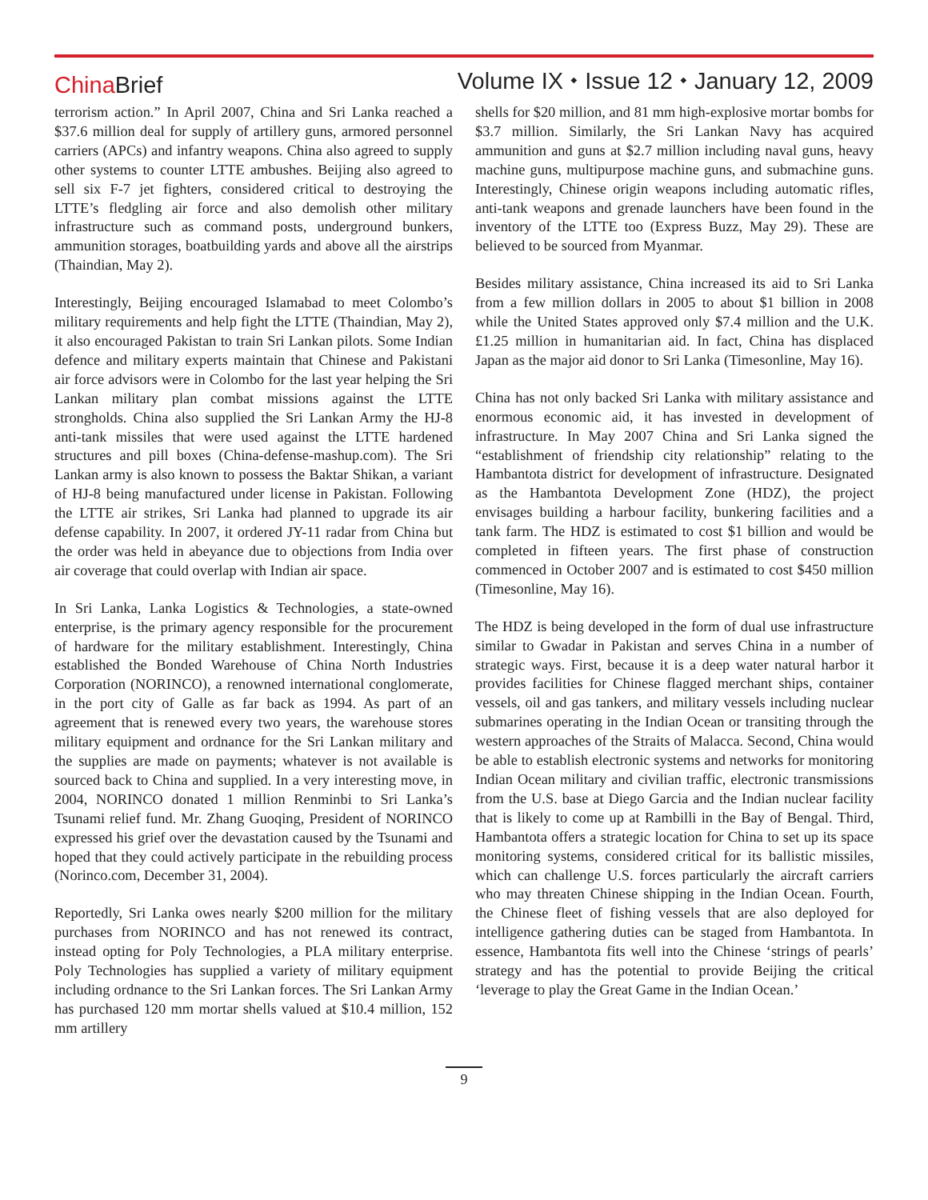China Brief
Volume IX ⬩ Issue 12 ⬩ January 12, 2009
terrorism action.” In April 2007, China and Sri Lanka reached a $37.6 million deal for supply of artillery guns, armored personnel carriers (APCs) and infantry weapons. China also agreed to supply other systems to counter LTTE ambushes. Beijing also agreed to sell six F-7 jet fighters, considered critical to destroying the LTTE’s fledgling air force and also demolish other military infrastructure such as command posts, underground bunkers, ammunition storages, boatbuilding yards and above all the airstrips (Thaindian, May 2).
Interestingly, Beijing encouraged Islamabad to meet Colombo’s military requirements and help fight the LTTE (Thaindian, May 2), it also encouraged Pakistan to train Sri Lankan pilots. Some Indian defence and military experts maintain that Chinese and Pakistani air force advisors were in Colombo for the last year helping the Sri Lankan military plan combat missions against the LTTE strongholds. China also supplied the Sri Lankan Army the HJ-8 anti-tank missiles that were used against the LTTE hardened structures and pill boxes (China-defense-mashup.com). The Sri Lankan army is also known to possess the Baktar Shikan, a variant of HJ-8 being manufactured under license in Pakistan. Following the LTTE air strikes, Sri Lanka had planned to upgrade its air defense capability. In 2007, it ordered JY-11 radar from China but the order was held in abeyance due to objections from India over air coverage that could overlap with Indian air space.
In Sri Lanka, Lanka Logistics & Technologies, a state-owned enterprise, is the primary agency responsible for the procurement of hardware for the military establishment. Interestingly, China established the Bonded Warehouse of China North Industries Corporation (NORINCO), a renowned international conglomerate, in the port city of Galle as far back as 1994. As part of an agreement that is renewed every two years, the warehouse stores military equipment and ordnance for the Sri Lankan military and the supplies are made on payments; whatever is not available is sourced back to China and supplied. In a very interesting move, in 2004, NORINCO donated 1 million Renminbi to Sri Lanka’s Tsunami relief fund. Mr. Zhang Guoqing, President of NORINCO expressed his grief over the devastation caused by the Tsunami and hoped that they could actively participate in the rebuilding process (Norinco.com, December 31, 2004).
Reportedly, Sri Lanka owes nearly $200 million for the military purchases from NORINCO and has not renewed its contract, instead opting for Poly Technologies, a PLA military enterprise. Poly Technologies has supplied a variety of military equipment including ordnance to the Sri Lankan forces. The Sri Lankan Army has purchased 120 mm mortar shells valued at $10.4 million, 152 mm artillery
shells for $20 million, and 81 mm high-explosive mortar bombs for $3.7 million. Similarly, the Sri Lankan Navy has acquired ammunition and guns at $2.7 million including naval guns, heavy machine guns, multipurpose machine guns, and submachine guns. Interestingly, Chinese origin weapons including automatic rifles, anti-tank weapons and grenade launchers have been found in the inventory of the LTTE too (Express Buzz, May 29). These are believed to be sourced from Myanmar.
Besides military assistance, China increased its aid to Sri Lanka from a few million dollars in 2005 to about $1 billion in 2008 while the United States approved only $7.4 million and the U.K. £1.25 million in humanitarian aid. In fact, China has displaced Japan as the major aid donor to Sri Lanka (Timesonline, May 16).
China has not only backed Sri Lanka with military assistance and enormous economic aid, it has invested in development of infrastructure. In May 2007 China and Sri Lanka signed the “establishment of friendship city relationship” relating to the Hambantota district for development of infrastructure. Designated as the Hambantota Development Zone (HDZ), the project envisages building a harbour facility, bunkering facilities and a tank farm. The HDZ is estimated to cost $1 billion and would be completed in fifteen years. The first phase of construction commenced in October 2007 and is estimated to cost $450 million (Timesonline, May 16).
The HDZ is being developed in the form of dual use infrastructure similar to Gwadar in Pakistan and serves China in a number of strategic ways. First, because it is a deep water natural harbor it provides facilities for Chinese flagged merchant ships, container vessels, oil and gas tankers, and military vessels including nuclear submarines operating in the Indian Ocean or transiting through the western approaches of the Straits of Malacca. Second, China would be able to establish electronic systems and networks for monitoring Indian Ocean military and civilian traffic, electronic transmissions from the U.S. base at Diego Garcia and the Indian nuclear facility that is likely to come up at Rambilli in the Bay of Bengal. Third, Hambantota offers a strategic location for China to set up its space monitoring systems, considered critical for its ballistic missiles, which can challenge U.S. forces particularly the aircraft carriers who may threaten Chinese shipping in the Indian Ocean. Fourth, the Chinese fleet of fishing vessels that are also deployed for intelligence gathering duties can be staged from Hambantota. In essence, Hambantota fits well into the Chinese ‘strings of pearls’ strategy and has the potential to provide Beijing the critical ‘leverage to play the Great Game in the Indian Ocean.’
9